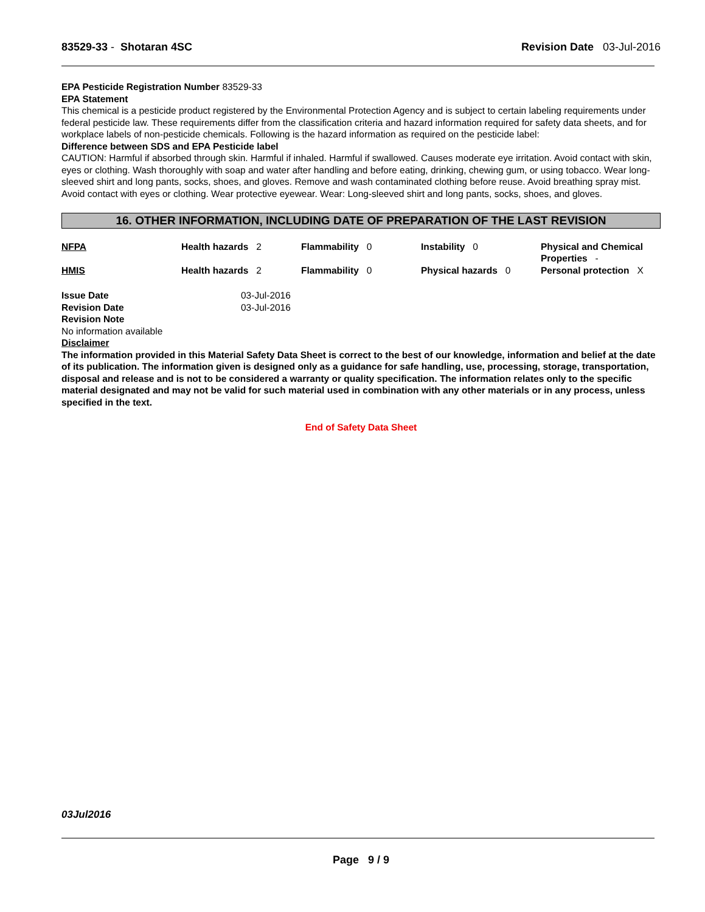83529-33 - Shotaran 4SC Revision Date 03-Jul-2016
EPA Pesticide Registration Number 83529-33
EPA Statement
This chemical is a pesticide product registered by the Environmental Protection Agency and is subject to certain labeling requirements under federal pesticide law. These requirements differ from the classification criteria and hazard information required for safety data sheets, and for workplace labels of non-pesticide chemicals. Following is the hazard information as required on the pesticide label:
Difference between SDS and EPA Pesticide label
CAUTION: Harmful if absorbed through skin. Harmful if inhaled. Harmful if swallowed. Causes moderate eye irritation. Avoid contact with skin, eyes or clothing. Wash thoroughly with soap and water after handling and before eating, drinking, chewing gum, or using tobacco. Wear long-sleeved shirt and long pants, socks, shoes, and gloves. Remove and wash contaminated clothing before reuse. Avoid breathing spray mist. Avoid contact with eyes or clothing. Wear protective eyewear. Wear: Long-sleeved shirt and long pants, socks, shoes, and gloves.
16. OTHER INFORMATION, INCLUDING DATE OF PREPARATION OF THE LAST REVISION
| NFPA | Health hazards 2 | Flammability 0 | Instability 0 | Physical and Chemical Properties - |
| HMIS | Health hazards 2 | Flammability 0 | Physical hazards 0 | Personal protection X |
| Issue Date | 03-Jul-2016 |
| Revision Date | 03-Jul-2016 |
| Revision Note | |
No information available
Disclaimer
The information provided in this Material Safety Data Sheet is correct to the best of our knowledge, information and belief at the date of its publication. The information given is designed only as a guidance for safe handling, use, processing, storage, transportation, disposal and release and is not to be considered a warranty or quality specification. The information relates only to the specific material designated and may not be valid for such material used in combination with any other materials or in any process, unless specified in the text.
End of Safety Data Sheet
03Jul2016
Page 9 / 9